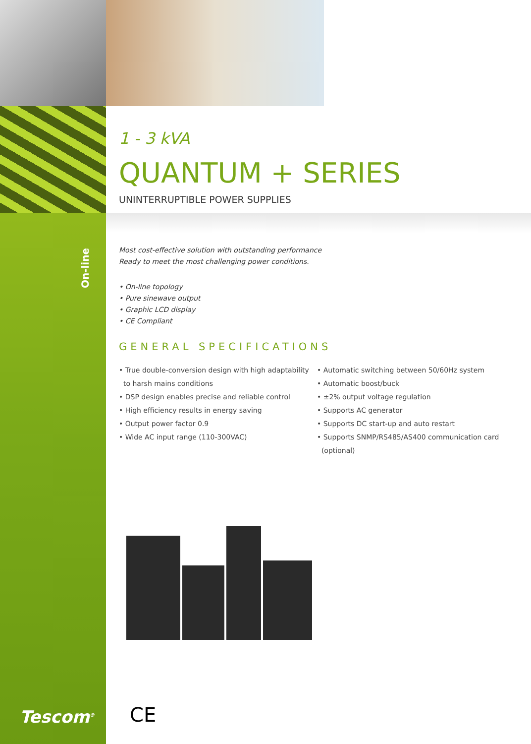On-line
1 - 3 kVA
QUANTUM + SERIES
UNINTERRUPTIBLE POWER SUPPLIES
Most cost-effective solution with outstanding performance
Ready to meet the most challenging power conditions.
• On-line topology
• Pure sinewave output
• Graphic LCD display
• CE Compliant
GENERAL SPECIFICATIONS
• True double-conversion design with high adaptability
to harsh mains conditions
• DSP design enables precise and reliable control
• High efficiency results in energy saving
• Output power factor 0.9
• Wide AC input range (110-300VAC)
• Automatic switching between 50/60Hz system
• Automatic boost/buck
• ±2% output voltage regulation
• Supports AC generator
• Supports DC start-up and auto restart
• Supports SNMP/RS485/AS400 communication card
(optional)
Tescom<sup>®</sup> CE